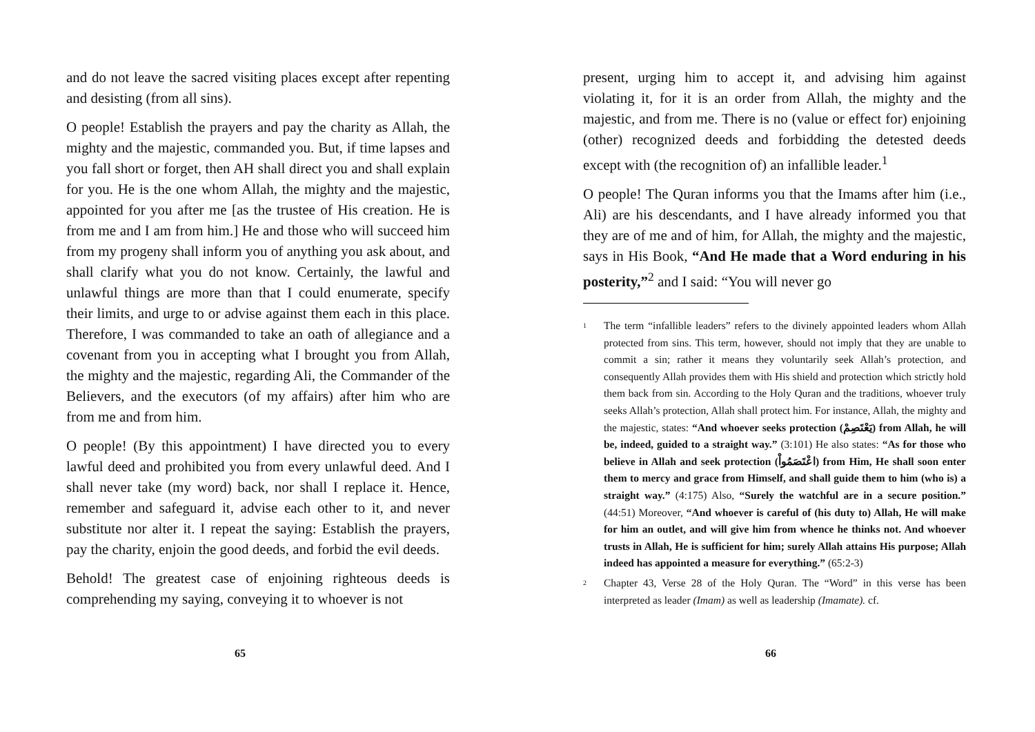and do not leave the sacred visiting places except after repenting and desisting (from all sins).
O people! Establish the prayers and pay the charity as Allah, the mighty and the majestic, commanded you. But, if time lapses and you fall short or forget, then AH shall direct you and shall explain for you. He is the one whom Allah, the mighty and the majestic, appointed for you after me [as the trustee of His creation. He is from me and I am from him.] He and those who will succeed him from my progeny shall inform you of anything you ask about, and shall clarify what you do not know. Certainly, the lawful and unlawful things are more than that I could enumerate, specify their limits, and urge to or advise against them each in this place. Therefore, I was commanded to take an oath of allegiance and a covenant from you in accepting what I brought you from Allah, the mighty and the majestic, regarding Ali, the Commander of the Believers, and the executors (of my affairs) after him who are from me and from him.
O people! (By this appointment) I have directed you to every lawful deed and prohibited you from every unlawful deed. And I shall never take (my word) back, nor shall I replace it. Hence, remember and safeguard it, advise each other to it, and never substitute nor alter it. I repeat the saying: Establish the prayers, pay the charity, enjoin the good deeds, and forbid the evil deeds.
Behold! The greatest case of enjoining righteous deeds is comprehending my saying, conveying it to whoever is not
65
present, urging him to accept it, and advising him against violating it, for it is an order from Allah, the mighty and the majestic, and from me. There is no (value or effect for) enjoining (other) recognized deeds and forbidding the detested deeds except with (the recognition of) an infallible leader.<sup>1</sup>
O people! The Quran informs you that the Imams after him (i.e., Ali) are his descendants, and I have already informed you that they are of me and of him, for Allah, the mighty and the majestic, says in His Book, “And He made that a Word enduring in his posterity,”<sup>2</sup> and I said: “You will never go
<sup>1</sup> The term “infallible leaders” refers to the divinely appointed leaders whom Allah protected from sins. This term, however, should not imply that they are unable to commit a sin; rather it means they voluntarily seek Allah’s protection, and consequently Allah provides them with His shield and protection which strictly hold them back from sin. According to the Holy Quran and the traditions, whoever truly seeks Allah’s protection, Allah shall protect him. For instance, Allah, the mighty and the majestic, states: “And whoever seeks protection (يَعْتَصِمْ) from Allah, he will be, indeed, guided to a straight way.” (3:101) He also states: “As for those who believe in Allah and seek protection (اعْتَصَمُواْ) from Him, He shall soon enter them to mercy and grace from Himself, and shall guide them to him (who is) a straight way.” (4:175) Also, “Surely the watchful are in a secure position.” (44:51) Moreover, “And whoever is careful of (his duty to) Allah, He will make for him an outlet, and will give him from whence he thinks not. And whoever trusts in Allah, He is sufficient for him; surely Allah attains His purpose; Allah indeed has appointed a measure for everything.” (65:2-3)
<sup>2</sup> Chapter 43, Verse 28 of the Holy Quran. The “Word” in this verse has been interpreted as leader (Imam) as well as leadership (Imamate). cf.
66